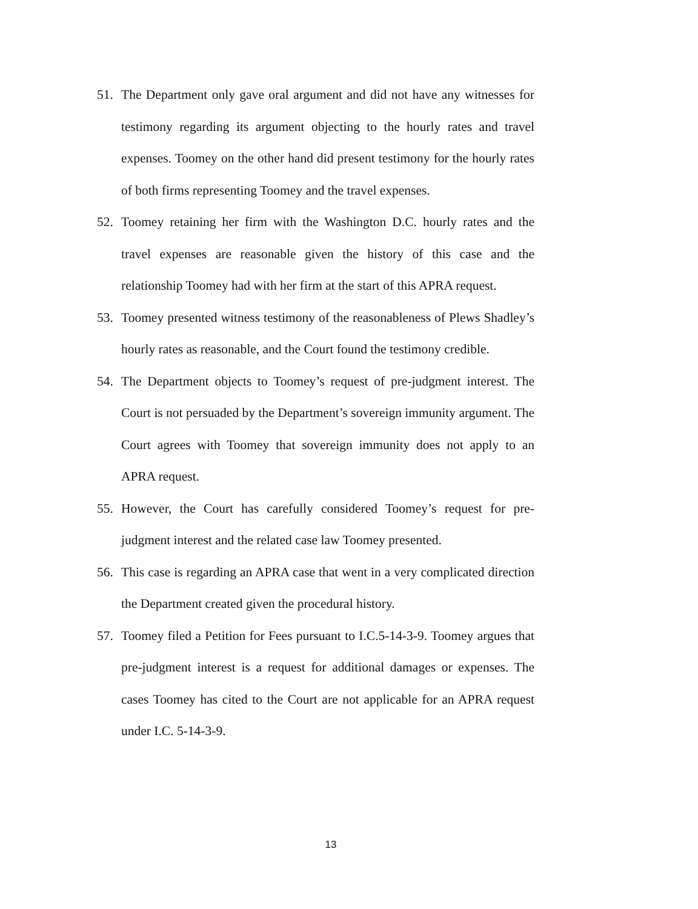51. The Department only gave oral argument and did not have any witnesses for testimony regarding its argument objecting to the hourly rates and travel expenses. Toomey on the other hand did present testimony for the hourly rates of both firms representing Toomey and the travel expenses.
52. Toomey retaining her firm with the Washington D.C. hourly rates and the travel expenses are reasonable given the history of this case and the relationship Toomey had with her firm at the start of this APRA request.
53. Toomey presented witness testimony of the reasonableness of Plews Shadley’s hourly rates as reasonable, and the Court found the testimony credible.
54. The Department objects to Toomey’s request of pre-judgment interest. The Court is not persuaded by the Department’s sovereign immunity argument. The Court agrees with Toomey that sovereign immunity does not apply to an APRA request.
55. However, the Court has carefully considered Toomey’s request for pre-judgment interest and the related case law Toomey presented.
56. This case is regarding an APRA case that went in a very complicated direction the Department created given the procedural history.
57. Toomey filed a Petition for Fees pursuant to I.C.5-14-3-9. Toomey argues that pre-judgment interest is a request for additional damages or expenses. The cases Toomey has cited to the Court are not applicable for an APRA request under I.C. 5-14-3-9.
13